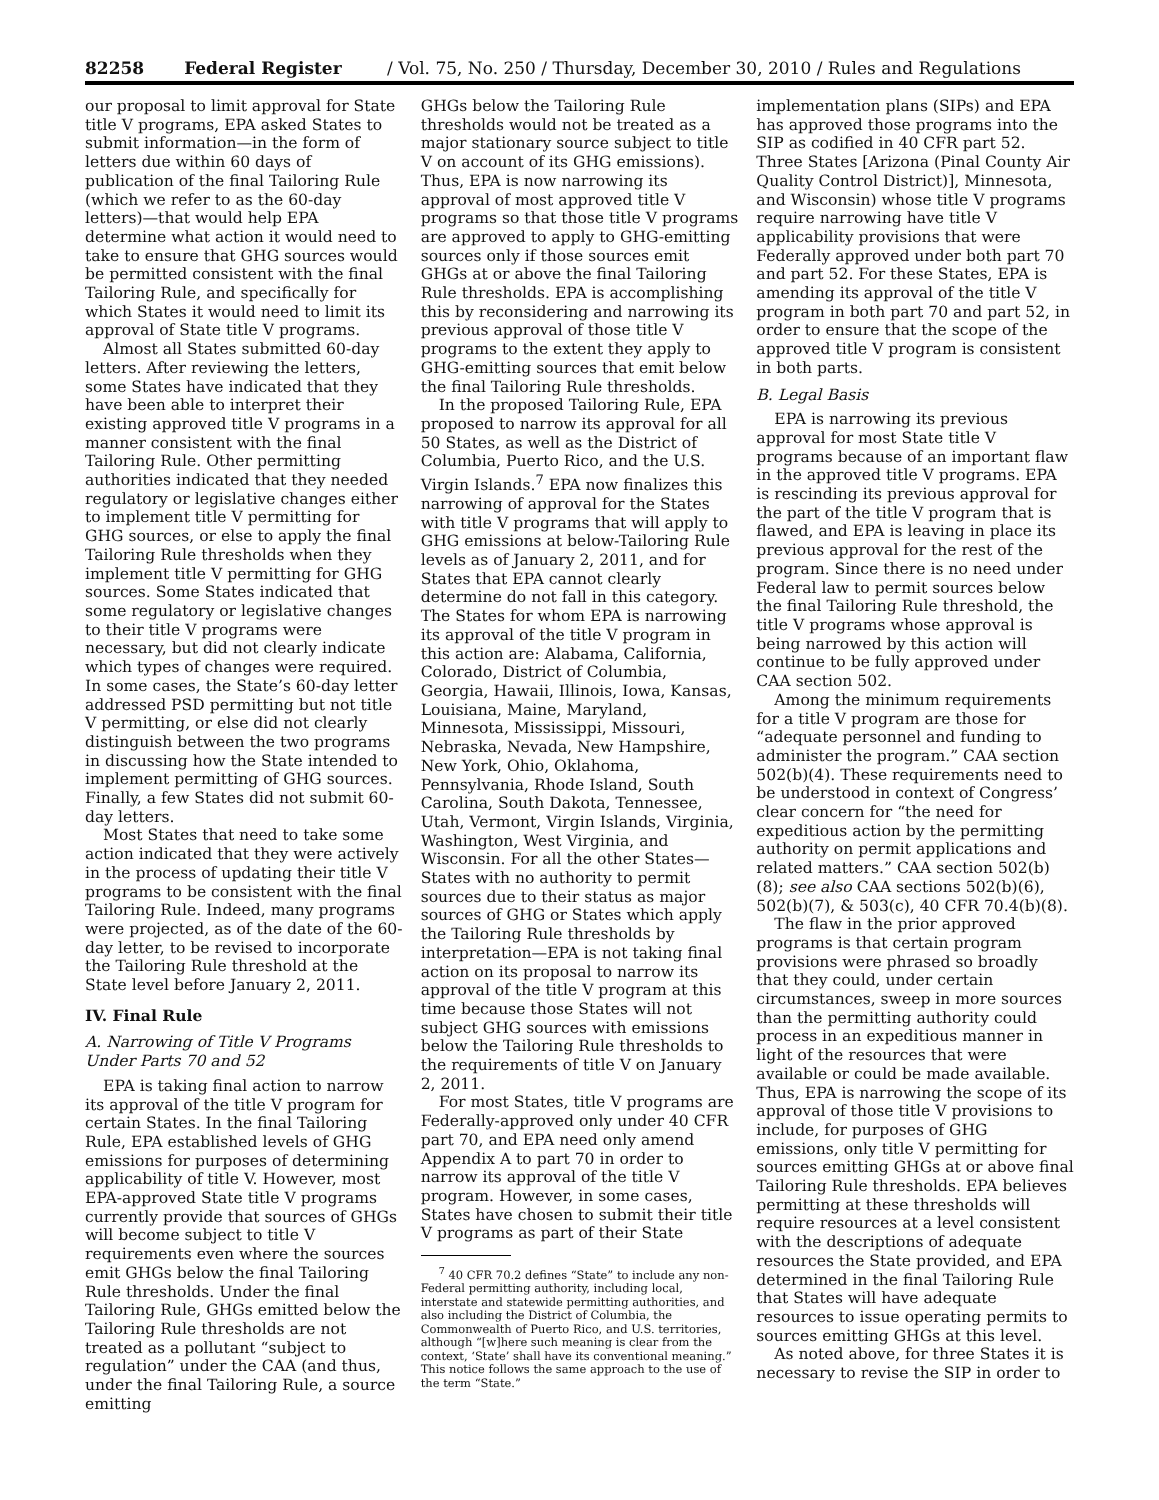82258 Federal Register / Vol. 75, No. 250 / Thursday, December 30, 2010 / Rules and Regulations
our proposal to limit approval for State title V programs, EPA asked States to submit information—in the form of letters due within 60 days of publication of the final Tailoring Rule (which we refer to as the 60-day letters)—that would help EPA determine what action it would need to take to ensure that GHG sources would be permitted consistent with the final Tailoring Rule, and specifically for which States it would need to limit its approval of State title V programs.
Almost all States submitted 60-day letters. After reviewing the letters, some States have indicated that they have been able to interpret their existing approved title V programs in a manner consistent with the final Tailoring Rule. Other permitting authorities indicated that they needed regulatory or legislative changes either to implement title V permitting for GHG sources, or else to apply the final Tailoring Rule thresholds when they implement title V permitting for GHG sources. Some States indicated that some regulatory or legislative changes to their title V programs were necessary, but did not clearly indicate which types of changes were required. In some cases, the State’s 60-day letter addressed PSD permitting but not title V permitting, or else did not clearly distinguish between the two programs in discussing how the State intended to implement permitting of GHG sources. Finally, a few States did not submit 60-day letters.
Most States that need to take some action indicated that they were actively in the process of updating their title V programs to be consistent with the final Tailoring Rule. Indeed, many programs were projected, as of the date of the 60-day letter, to be revised to incorporate the Tailoring Rule threshold at the State level before January 2, 2011.
IV. Final Rule
A. Narrowing of Title V Programs Under Parts 70 and 52
EPA is taking final action to narrow its approval of the title V program for certain States. In the final Tailoring Rule, EPA established levels of GHG emissions for purposes of determining applicability of title V. However, most EPA-approved State title V programs currently provide that sources of GHGs will become subject to title V requirements even where the sources emit GHGs below the final Tailoring Rule thresholds. Under the final Tailoring Rule, GHGs emitted below the Tailoring Rule thresholds are not treated as a pollutant “subject to regulation” under the CAA (and thus, under the final Tailoring Rule, a source emitting
GHGs below the Tailoring Rule thresholds would not be treated as a major stationary source subject to title V on account of its GHG emissions). Thus, EPA is now narrowing its approval of most approved title V programs so that those title V programs are approved to apply to GHG-emitting sources only if those sources emit GHGs at or above the final Tailoring Rule thresholds. EPA is accomplishing this by reconsidering and narrowing its previous approval of those title V programs to the extent they apply to GHG-emitting sources that emit below the final Tailoring Rule thresholds.
In the proposed Tailoring Rule, EPA proposed to narrow its approval for all 50 States, as well as the District of Columbia, Puerto Rico, and the U.S. Virgin Islands.<sup>7</sup> EPA now finalizes this narrowing of approval for the States with title V programs that will apply to GHG emissions at below-Tailoring Rule levels as of January 2, 2011, and for States that EPA cannot clearly determine do not fall in this category. The States for whom EPA is narrowing its approval of the title V program in this action are: Alabama, California, Colorado, District of Columbia, Georgia, Hawaii, Illinois, Iowa, Kansas, Louisiana, Maine, Maryland, Minnesota, Mississippi, Missouri, Nebraska, Nevada, New Hampshire, New York, Ohio, Oklahoma, Pennsylvania, Rhode Island, South Carolina, South Dakota, Tennessee, Utah, Vermont, Virgin Islands, Virginia, Washington, West Virginia, and Wisconsin. For all the other States—States with no authority to permit sources due to their status as major sources of GHG or States which apply the Tailoring Rule thresholds by interpretation—EPA is not taking final action on its proposal to narrow its approval of the title V program at this time because those States will not subject GHG sources with emissions below the Tailoring Rule thresholds to the requirements of title V on January 2, 2011.
For most States, title V programs are Federally-approved only under 40 CFR part 70, and EPA need only amend Appendix A to part 70 in order to narrow its approval of the title V program. However, in some cases, States have chosen to submit their title V programs as part of their State
<sup>7</sup> 40 CFR 70.2 defines “State” to include any non-Federal permitting authority, including local, interstate and statewide permitting authorities, and also including the District of Columbia, the Commonwealth of Puerto Rico, and U.S. territories, although “[w]here such meaning is clear from the context, ‘State’ shall have its conventional meaning.” This notice follows the same approach to the use of the term “State.”
implementation plans (SIPs) and EPA has approved those programs into the SIP as codified in 40 CFR part 52. Three States [Arizona (Pinal County Air Quality Control District)], Minnesota, and Wisconsin) whose title V programs require narrowing have title V applicability provisions that were Federally approved under both part 70 and part 52. For these States, EPA is amending its approval of the title V program in both part 70 and part 52, in order to ensure that the scope of the approved title V program is consistent in both parts.
B. Legal Basis
EPA is narrowing its previous approval for most State title V programs because of an important flaw in the approved title V programs. EPA is rescinding its previous approval for the part of the title V program that is flawed, and EPA is leaving in place its previous approval for the rest of the program. Since there is no need under Federal law to permit sources below the final Tailoring Rule threshold, the title V programs whose approval is being narrowed by this action will continue to be fully approved under CAA section 502.
Among the minimum requirements for a title V program are those for “adequate personnel and funding to administer the program.” CAA section 502(b)(4). These requirements need to be understood in context of Congress’ clear concern for “the need for expeditious action by the permitting authority on permit applications and related matters.” CAA section 502(b)(8); see also CAA sections 502(b)(6), 502(b)(7), & 503(c), 40 CFR 70.4(b)(8).
The flaw in the prior approved programs is that certain program provisions were phrased so broadly that they could, under certain circumstances, sweep in more sources than the permitting authority could process in an expeditious manner in light of the resources that were available or could be made available. Thus, EPA is narrowing the scope of its approval of those title V provisions to include, for purposes of GHG emissions, only title V permitting for sources emitting GHGs at or above final Tailoring Rule thresholds. EPA believes permitting at these thresholds will require resources at a level consistent with the descriptions of adequate resources the State provided, and EPA determined in the final Tailoring Rule that States will have adequate resources to issue operating permits to sources emitting GHGs at this level.
As noted above, for three States it is necessary to revise the SIP in order to